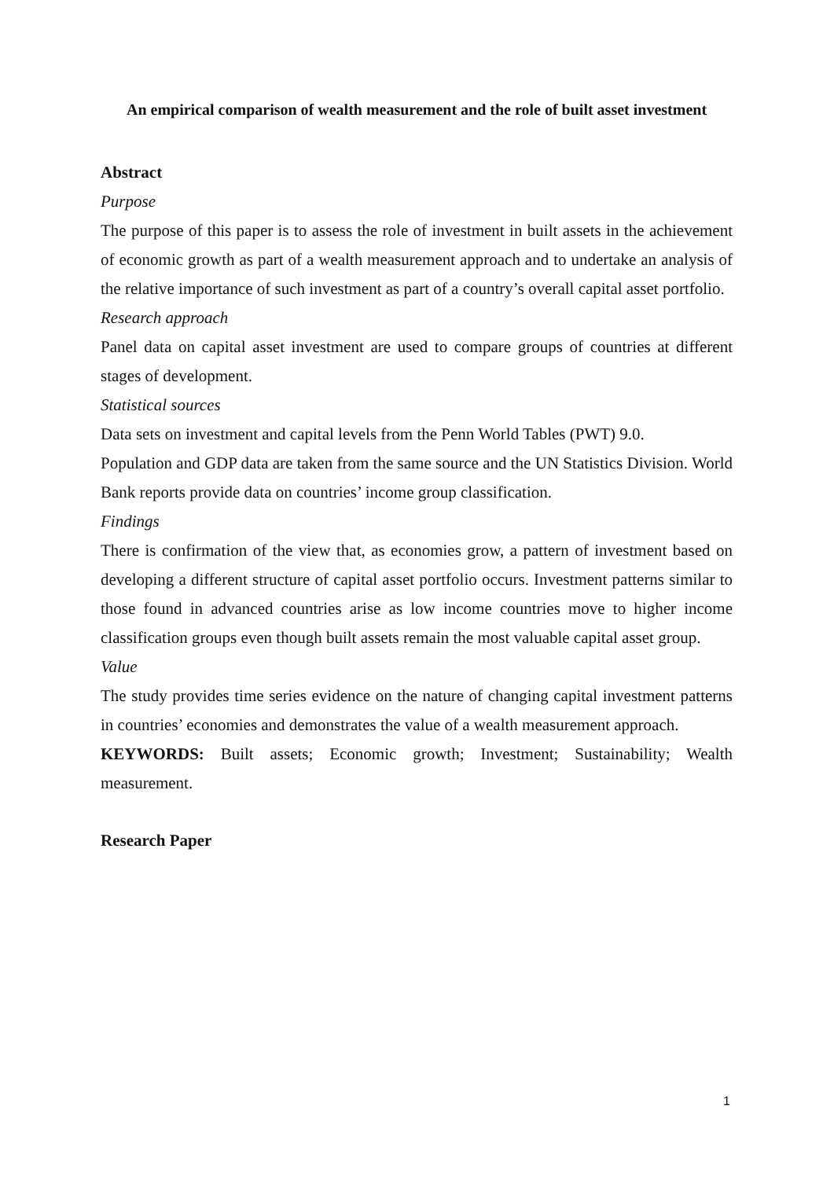An empirical comparison of wealth measurement and the role of built asset investment
Abstract
Purpose
The purpose of this paper is to assess the role of investment in built assets in the achievement of economic growth as part of a wealth measurement approach and to undertake an analysis of the relative importance of such investment as part of a country’s overall capital asset portfolio.
Research approach
Panel data on capital asset investment are used to compare groups of countries at different stages of development.
Statistical sources
Data sets on investment and capital levels from the Penn World Tables (PWT) 9.0.
Population and GDP data are taken from the same source and the UN Statistics Division. World Bank reports provide data on countries’ income group classification.
Findings
There is confirmation of the view that, as economies grow, a pattern of investment based on developing a different structure of capital asset portfolio occurs. Investment patterns similar to those found in advanced countries arise as low income countries move to higher income classification groups even though built assets remain the most valuable capital asset group.
Value
The study provides time series evidence on the nature of changing capital investment patterns in countries’ economies and demonstrates the value of a wealth measurement approach.
KEYWORDS: Built assets; Economic growth; Investment; Sustainability; Wealth measurement.
Research Paper
1